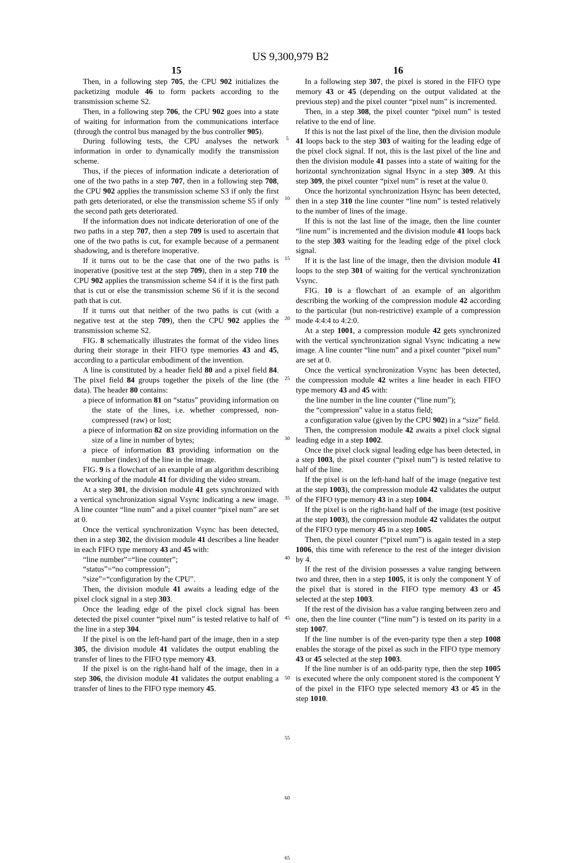US 9,300,979 B2
15
Then, in a following step 705, the CPU 902 initializes the packetizing module 46 to form packets according to the transmission scheme S2.
Then, in a following step 706, the CPU 902 goes into a state of waiting for information from the communications interface (through the control bus managed by the bus controller 905).
During following tests, the CPU analyses the network information in order to dynamically modify the transmission scheme.
Thus, if the pieces of information indicate a deterioration of one of the two paths in a step 707, then in a following step 708, the CPU 902 applies the transmission scheme S3 if only the first path gets deteriorated, or else the transmission scheme S5 if only the second path gets deteriorated.
If the information does not indicate deterioration of one of the two paths in a step 707, then a step 709 is used to ascertain that one of the two paths is cut, for example because of a permanent shadowing, and is therefore inoperative.
If it turns out to be the case that one of the two paths is inoperative (positive test at the step 709), then in a step 710 the CPU 902 applies the transmission scheme S4 if it is the first path that is cut or else the transmission scheme S6 if it is the second path that is cut.
If it turns out that neither of the two paths is cut (with a negative test at the step 709), then the CPU 902 applies the transmission scheme S2.
FIG. 8 schematically illustrates the format of the video lines during their storage in their FIFO type memories 43 and 45, according to a particular embodiment of the invention.
A line is constituted by a header field 80 and a pixel field 84. The pixel field 84 groups together the pixels of the line (the data). The header 80 contains:
a piece of information 81 on “status” providing information on the state of the lines, i.e. whether compressed, non-compressed (raw) or lost;
a piece of information 82 on size providing information on the size of a line in number of bytes;
a piece of information 83 providing information on the number (index) of the line in the image.
FIG. 9 is a flowchart of an example of an algorithm describing the working of the module 41 for dividing the video stream.
At a step 301, the division module 41 gets synchronized with a vertical synchronization signal Vsync indicating a new image. A line counter “line num” and a pixel counter “pixel num” are set at 0.
Once the vertical synchronization Vsync has been detected, then in a step 302, the division module 41 describes a line header in each FIFO type memory 43 and 45 with:
“line number”=“line counter”;
“status”=“no compression”;
“size”=“configuration by the CPU”.
Then, the division module 41 awaits a leading edge of the pixel clock signal in a step 303.
Once the leading edge of the pixel clock signal has been detected the pixel counter “pixel num” is tested relative to half of the line in a step 304.
If the pixel is on the left-hand part of the image, then in a step 305, the division module 41 validates the output enabling the transfer of lines to the FIFO type memory 43.
If the pixel is on the right-hand half of the image, then in a step 306, the division module 41 validates the output enabling a transfer of lines to the FIFO type memory 45.
5
10
15
20
25
30
35
40
45
50
55
60
65
16
In a following step 307, the pixel is stored in the FIFO type memory 43 or 45 (depending on the output validated at the previous step) and the pixel counter “pixel num” is incremented.
Then, in a step 308, the pixel counter “pixel num” is tested relative to the end of line.
If this is not the last pixel of the line, then the division module 41 loops back to the step 303 of waiting for the leading edge of the pixel clock signal. If not, this is the last pixel of the line and then the division module 41 passes into a state of waiting for the horizontal synchronization signal Hsync in a step 309. At this step 309, the pixel counter “pixel num” is reset at the value 0.
Once the horizontal synchronization Hsync has been detected, then in a step 310 the line counter “line num” is tested relatively to the number of lines of the image.
If this is not the last line of the image, then the line counter “line num” is incremented and the division module 41 loops back to the step 303 waiting for the leading edge of the pixel clock signal.
If it is the last line of the image, then the division module 41 loops to the step 301 of waiting for the vertical synchronization Vsync.
FIG. 10 is a flowchart of an example of an algorithm describing the working of the compression module 42 according to the particular (but non-restrictive) example of a compression mode 4:4:4 to 4:2:0.
At a step 1001, a compression module 42 gets synchronized with the vertical synchronization signal Vsync indicating a new image. A line counter “line num” and a pixel counter “pixel num” are set at 0.
Once the vertical synchronization Vsync has been detected, the compression module 42 writes a line header in each FIFO type memory 43 and 45 with:
the line number in the line counter (“line num”);
the “compression” value in a status field;
a configuration value (given by the CPU 902) in a “size” field.
Then, the compression module 42 awaits a pixel clock signal leading edge in a step 1002.
Once the pixel clock signal leading edge has been detected, in a step 1003, the pixel counter (“pixel num”) is tested relative to half of the line.
If the pixel is on the left-hand half of the image (negative test at the step 1003), the compression module 42 validates the output of the FIFO type memory 43 in a step 1004.
If the pixel is on the right-hand half of the image (test positive at the step 1003), the compression module 42 validates the output of the FIFO type memory 45 in a step 1005.
Then, the pixel counter (“pixel num”) is again tested in a step 1006, this time with reference to the rest of the integer division by 4.
If the rest of the division possesses a value ranging between two and three, then in a step 1005, it is only the component Y of the pixel that is stored in the FIFO type memory 43 or 45 selected at the step 1003.
If the rest of the division has a value ranging between zero and one, then the line counter (“line num”) is tested on its parity in a step 1007.
If the line number is of the even-parity type then a step 1008 enables the storage of the pixel as such in the FIFO type memory 43 or 45 selected at the step 1003.
If the line number is of an odd-parity type, then the step 1005 is executed where the only component stored is the component Y of the pixel in the FIFO type selected memory 43 or 45 in the step 1010.